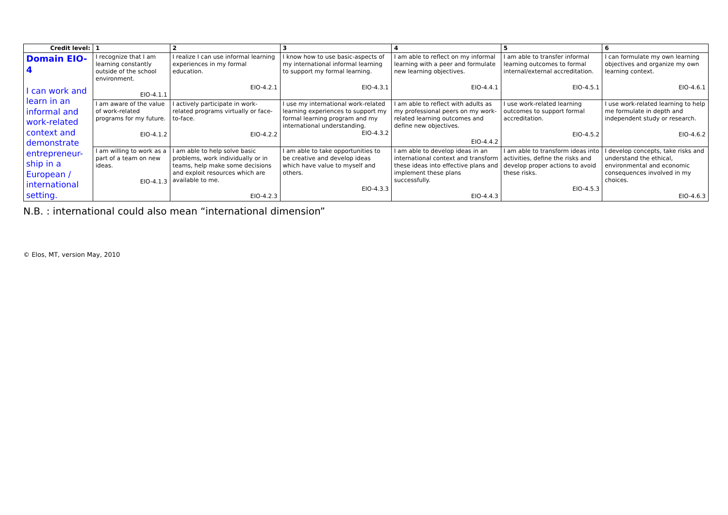| Credit level: | 1 | 2 | 3 | 4 | 5 | 6 |
| --- | --- | --- | --- | --- | --- | --- |
| Domain EIO-4 I can work and learn in an informal and work-related context and demonstrate entrepreneur-ship in a European / international setting. | I recognize that I am learning constantly outside of the school environment. EIO-4.1.1 | I realize I can use informal learning experiences in my formal education. EIO-4.2.1 | I know how to use basic-aspects of my international informal learning to support my formal learning. EIO-4.3.1 | I am able to reflect on my informal learning with a peer and formulate new learning objectives. EIO-4.4.1 | I am able to transfer informal learning outcomes to formal internal/external accreditation. EIO-4.5.1 | I can formulate my own learning objectives and organize my own learning context. EIO-4.6.1 |
| | I am aware of the value of work-related programs for my future. EIO-4.1.2 | I actively participate in work-related programs virtually or face- to-face. EIO-4.2.2 | I use my international work-related learning experiences to support my formal learning program and my international understanding. EIO-4.3.2 | I am able to reflect with adults as my professional peers on my work-related learning outcomes and define new objectives. EIO-4.4.2 | I use work-related learning outcomes to support formal accreditation. EIO-4.5.2 | I use work-related learning to help me formulate in depth and independent study or research. EIO-4.6.2 |
| | I am willing to work as a part of a team on new ideas. EIO-4.1.3 | I am able to help solve basic problems, work individually or in teams, help make some decisions and exploit resources which are available to me. EIO-4.2.3 | I am able to take opportunities to be creative and develop ideas which have value to myself and others. EIO-4.3.3 | I am able to develop ideas in an international context and transform these ideas into effective plans and implement these plans successfully. EIO-4.4.3 | I am able to transform ideas into activities, define the risks and develop proper actions to avoid these risks. EIO-4.5.3 | I develop concepts, take risks and understand the ethical, environmental and economic consequences involved in my choices. EIO-4.6.3 |
N.B. : international could also mean “international dimension”
© Elos, MT, version May, 2010